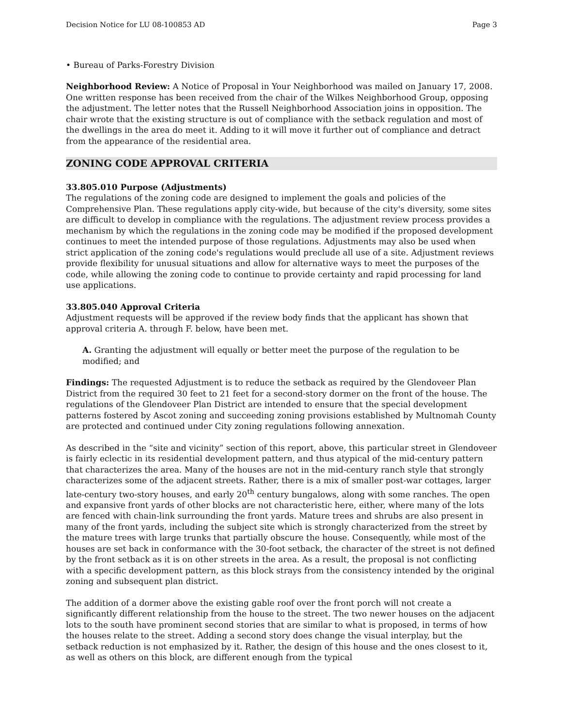Decision Notice for LU 08-100853 AD Page 3
• Bureau of Parks-Forestry Division
Neighborhood Review: A Notice of Proposal in Your Neighborhood was mailed on January 17, 2008. One written response has been received from the chair of the Wilkes Neighborhood Group, opposing the adjustment. The letter notes that the Russell Neighborhood Association joins in opposition. The chair wrote that the existing structure is out of compliance with the setback regulation and most of the dwellings in the area do meet it. Adding to it will move it further out of compliance and detract from the appearance of the residential area.
ZONING CODE APPROVAL CRITERIA
33.805.010 Purpose (Adjustments)
The regulations of the zoning code are designed to implement the goals and policies of the Comprehensive Plan. These regulations apply city-wide, but because of the city's diversity, some sites are difficult to develop in compliance with the regulations. The adjustment review process provides a mechanism by which the regulations in the zoning code may be modified if the proposed development continues to meet the intended purpose of those regulations. Adjustments may also be used when strict application of the zoning code's regulations would preclude all use of a site. Adjustment reviews provide flexibility for unusual situations and allow for alternative ways to meet the purposes of the code, while allowing the zoning code to continue to provide certainty and rapid processing for land use applications.
33.805.040 Approval Criteria
Adjustment requests will be approved if the review body finds that the applicant has shown that approval criteria A. through F. below, have been met.
A. Granting the adjustment will equally or better meet the purpose of the regulation to be modified; and
Findings: The requested Adjustment is to reduce the setback as required by the Glendoveer Plan District from the required 30 feet to 21 feet for a second-story dormer on the front of the house. The regulations of the Glendoveer Plan District are intended to ensure that the special development patterns fostered by Ascot zoning and succeeding zoning provisions established by Multnomah County are protected and continued under City zoning regulations following annexation.
As described in the “site and vicinity” section of this report, above, this particular street in Glendoveer is fairly eclectic in its residential development pattern, and thus atypical of the mid-century pattern that characterizes the area. Many of the houses are not in the mid-century ranch style that strongly characterizes some of the adjacent streets. Rather, there is a mix of smaller post-war cottages, larger late-century two-story houses, and early 20<sup>th</sup> century bungalows, along with some ranches. The open and expansive front yards of other blocks are not characteristic here, either, where many of the lots are fenced with chain-link surrounding the front yards. Mature trees and shrubs are also present in many of the front yards, including the subject site which is strongly characterized from the street by the mature trees with large trunks that partially obscure the house. Consequently, while most of the houses are set back in conformance with the 30-foot setback, the character of the street is not defined by the front setback as it is on other streets in the area. As a result, the proposal is not conflicting with a specific development pattern, as this block strays from the consistency intended by the original zoning and subsequent plan district.
The addition of a dormer above the existing gable roof over the front porch will not create a significantly different relationship from the house to the street. The two newer houses on the adjacent lots to the south have prominent second stories that are similar to what is proposed, in terms of how the houses relate to the street. Adding a second story does change the visual interplay, but the setback reduction is not emphasized by it. Rather, the design of this house and the ones closest to it, as well as others on this block, are different enough from the typical